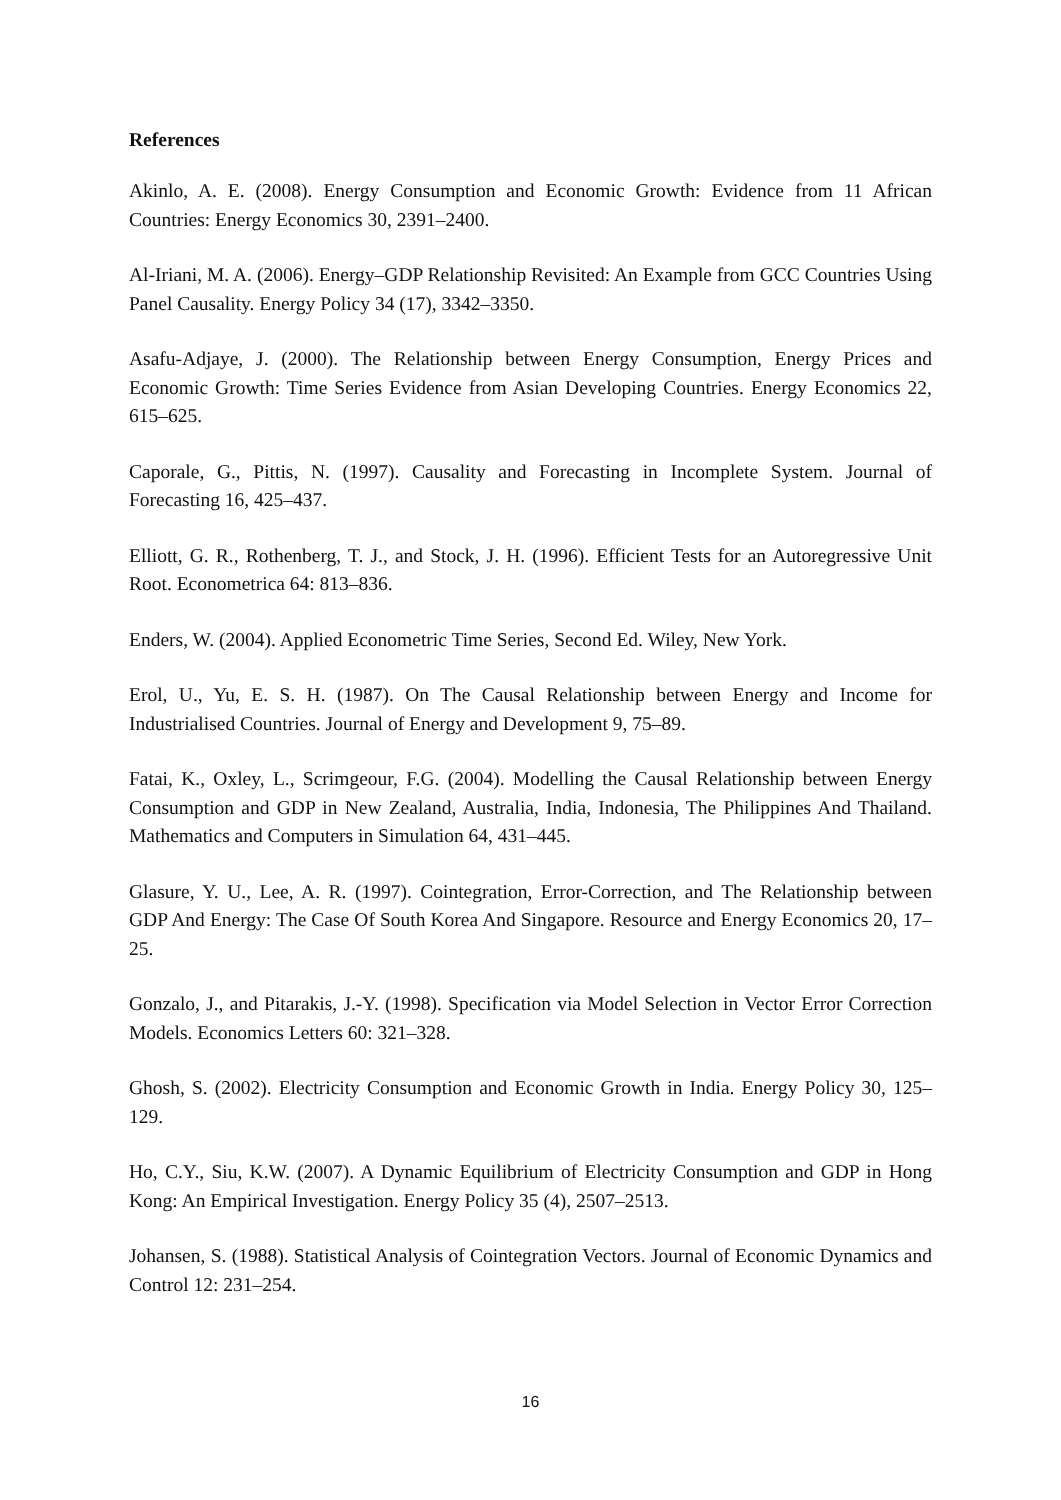References
Akinlo, A. E. (2008). Energy Consumption and Economic Growth: Evidence from 11 African Countries: Energy Economics 30, 2391–2400.
Al-Iriani, M. A. (2006). Energy–GDP Relationship Revisited: An Example from GCC Countries Using Panel Causality. Energy Policy 34 (17), 3342–3350.
Asafu-Adjaye, J. (2000). The Relationship between Energy Consumption, Energy Prices and Economic Growth: Time Series Evidence from Asian Developing Countries. Energy Economics 22, 615–625.
Caporale, G., Pittis, N. (1997). Causality and Forecasting in Incomplete System. Journal of Forecasting 16, 425–437.
Elliott, G. R., Rothenberg, T. J., and Stock, J. H. (1996). Efficient Tests for an Autoregressive Unit Root. Econometrica 64: 813–836.
Enders, W. (2004). Applied Econometric Time Series, Second Ed. Wiley, New York.
Erol, U., Yu, E. S. H. (1987). On The Causal Relationship between Energy and Income for Industrialised Countries. Journal of Energy and Development 9, 75–89.
Fatai, K., Oxley, L., Scrimgeour, F.G. (2004). Modelling the Causal Relationship between Energy Consumption and GDP in New Zealand, Australia, India, Indonesia, The Philippines And Thailand. Mathematics and Computers in Simulation 64, 431–445.
Glasure, Y. U., Lee, A. R. (1997). Cointegration, Error-Correction, and The Relationship between GDP And Energy: The Case Of South Korea And Singapore. Resource and Energy Economics 20, 17–25.
Gonzalo, J., and Pitarakis, J.-Y. (1998). Specification via Model Selection in Vector Error Correction Models. Economics Letters 60: 321–328.
Ghosh, S. (2002). Electricity Consumption and Economic Growth in India. Energy Policy 30, 125–129.
Ho, C.Y., Siu, K.W. (2007). A Dynamic Equilibrium of Electricity Consumption and GDP in Hong Kong: An Empirical Investigation. Energy Policy 35 (4), 2507–2513.
Johansen, S. (1988). Statistical Analysis of Cointegration Vectors. Journal of Economic Dynamics and Control 12: 231–254.
16